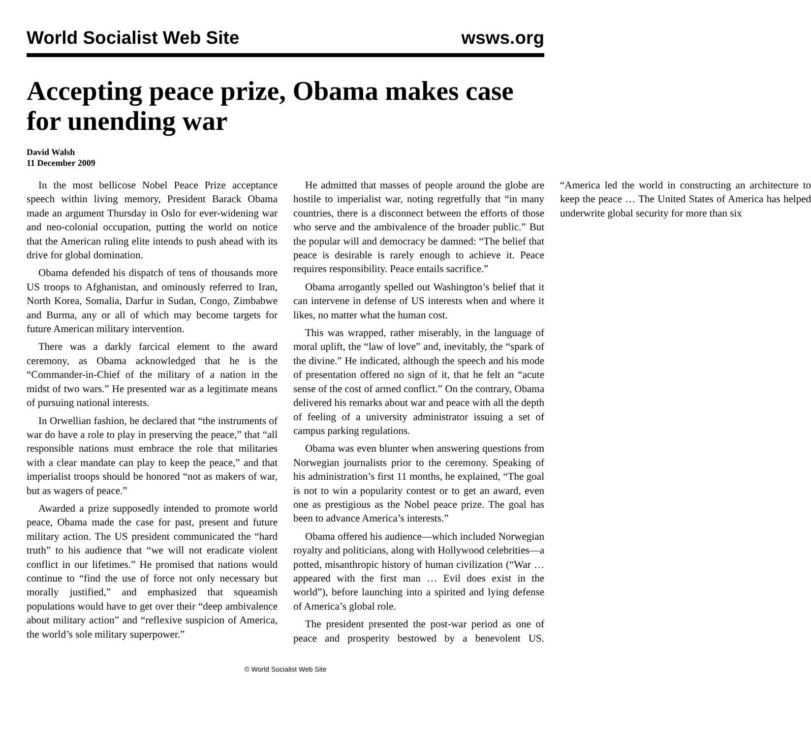World Socialist Web Site wsws.org
Accepting peace prize, Obama makes case for unending war
David Walsh
11 December 2009
In the most bellicose Nobel Peace Prize acceptance speech within living memory, President Barack Obama made an argument Thursday in Oslo for ever-widening war and neo-colonial occupation, putting the world on notice that the American ruling elite intends to push ahead with its drive for global domination.
Obama defended his dispatch of tens of thousands more US troops to Afghanistan, and ominously referred to Iran, North Korea, Somalia, Darfur in Sudan, Congo, Zimbabwe and Burma, any or all of which may become targets for future American military intervention.
There was a darkly farcical element to the award ceremony, as Obama acknowledged that he is the “Commander-in-Chief of the military of a nation in the midst of two wars.” He presented war as a legitimate means of pursuing national interests.
In Orwellian fashion, he declared that “the instruments of war do have a role to play in preserving the peace,” that “all responsible nations must embrace the role that militaries with a clear mandate can play to keep the peace,” and that imperialist troops should be honored “not as makers of war, but as wagers of peace.”
Awarded a prize supposedly intended to promote world peace, Obama made the case for past, present and future military action. The US president communicated the “hard truth” to his audience that “we will not eradicate violent conflict in our lifetimes.” He promised that nations would continue to “find the use of force not only necessary but morally justified,” and emphasized that squeamish populations would have to get over their “deep ambivalence about military action” and “reflexive suspicion of America, the world’s sole military superpower.”
He admitted that masses of people around the globe are hostile to imperialist war, noting regretfully that “in many countries, there is a disconnect between the efforts of those who serve and the ambivalence of the broader public.” But the popular will and democracy be damned: “The belief that peace is desirable is rarely enough to achieve it. Peace requires responsibility. Peace entails sacrifice.”
Obama arrogantly spelled out Washington’s belief that it can intervene in defense of US interests when and where it likes, no matter what the human cost.
This was wrapped, rather miserably, in the language of moral uplift, the “law of love” and, inevitably, the “spark of the divine.” He indicated, although the speech and his mode of presentation offered no sign of it, that he felt an “acute sense of the cost of armed conflict.” On the contrary, Obama delivered his remarks about war and peace with all the depth of feeling of a university administrator issuing a set of campus parking regulations.
Obama was even blunter when answering questions from Norwegian journalists prior to the ceremony. Speaking of his administration’s first 11 months, he explained, “The goal is not to win a popularity contest or to get an award, even one as prestigious as the Nobel peace prize. The goal has been to advance America’s interests.”
Obama offered his audience—which included Norwegian royalty and politicians, along with Hollywood celebrities—a potted, misanthropic history of human civilization (“War … appeared with the first man … Evil does exist in the world”), before launching into a spirited and lying defense of America’s global role.
The president presented the post-war period as one of peace and prosperity bestowed by a benevolent US. “America led the world in constructing an architecture to keep the peace … The United States of America has helped underwrite global security for more than six
© World Socialist Web Site